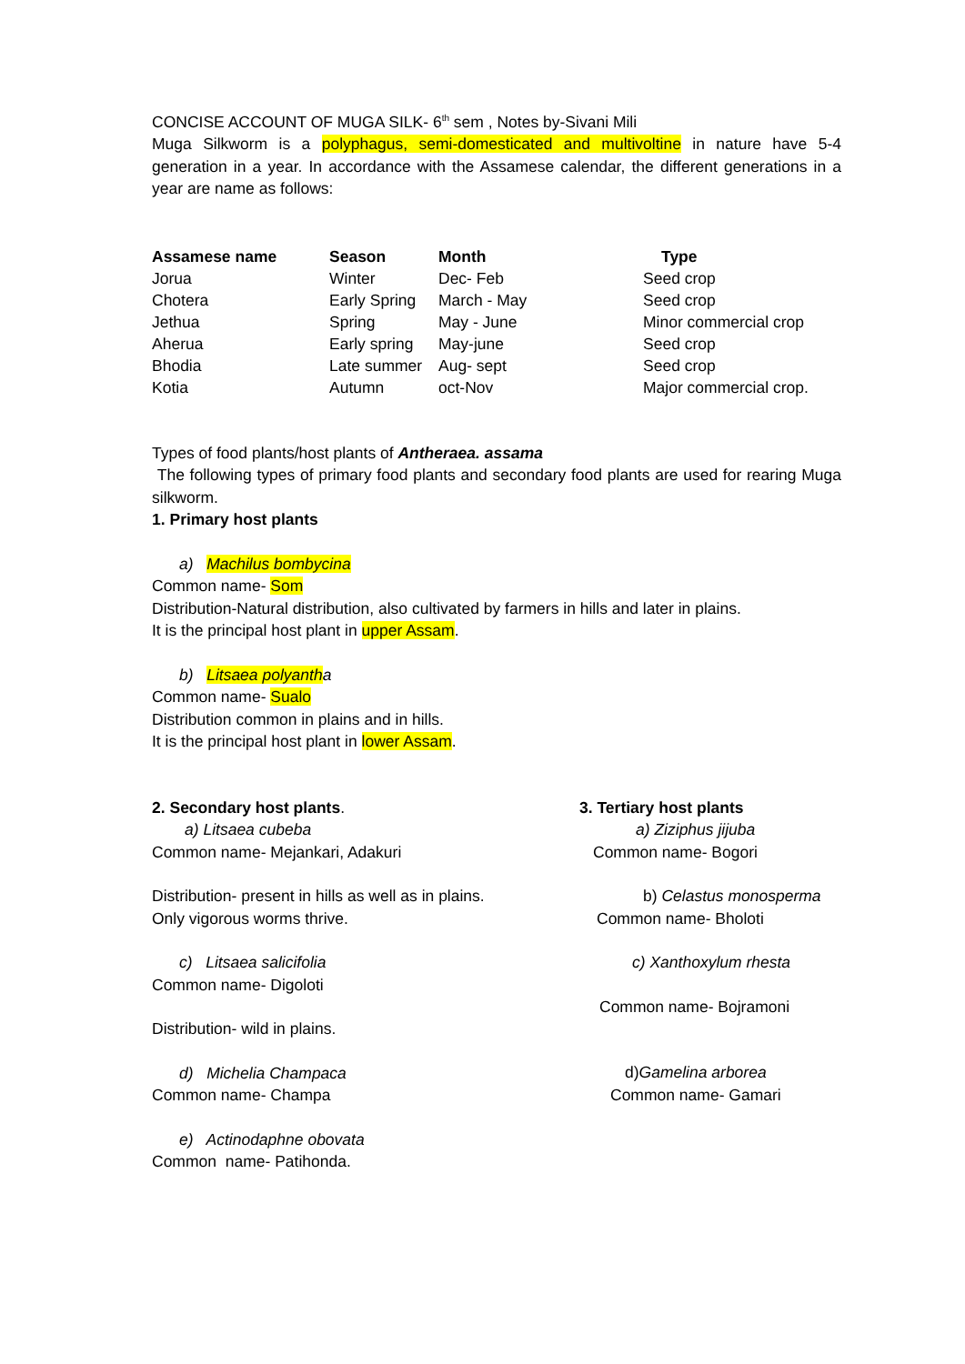CONCISE ACCOUNT OF MUGA SILK- 6<sup>th</sup> sem , Notes by-Sivani Mili
Muga Silkworm is a polyphagus, semi-domesticated and multivoltine in nature have 5-4 generation in a year. In accordance with the Assamese calendar, the different generations in a year are name as follows:
| Assamese name | Season | Month | Type |
| --- | --- | --- | --- |
| Jorua | Winter | Dec- Feb | Seed crop |
| Chotera | Early Spring | March - May | Seed crop |
| Jethua | Spring | May - June | Minor commercial crop |
| Aherua | Early spring | May-june | Seed crop |
| Bhodia | Late summer | Aug- sept | Seed crop |
| Kotia | Autumn | oct-Nov | Major commercial crop. |
Types of food plants/host plants of Antheraea. assama
The following types of primary food plants and secondary food plants are used for rearing Muga silkworm.
1. Primary host plants
a) Machilus bombycina
Common name- Som
Distribution-Natural distribution, also cultivated by farmers in hills and later in plains.
It is the principal host plant in upper Assam.
b) Litsaea polyantha
Common name- Sualo
Distribution common in plains and in hills.
It is the principal host plant in lower Assam.
2. Secondary host plants.
a) Litsaea cubeba
Common name- Mejankari, Adakuri
Distribution- present in hills as well as in plains.
Only vigorous worms thrive.
c) Litsaea salicifolia
Common name- Digoloti
Distribution- wild in plains.
d) Michelia Champaca
Common name- Champa
e) Actinodaphne obovata
Common name- Patihonda.
3. Tertiary host plants
a) Ziziphus jijuba
Common name- Bogori
b) Celastus monosperma
Common name- Bholoti
c) Xanthoxylum rhesta
Common name- Bojramoni
d)Gamelina arborea
Common name- Gamari